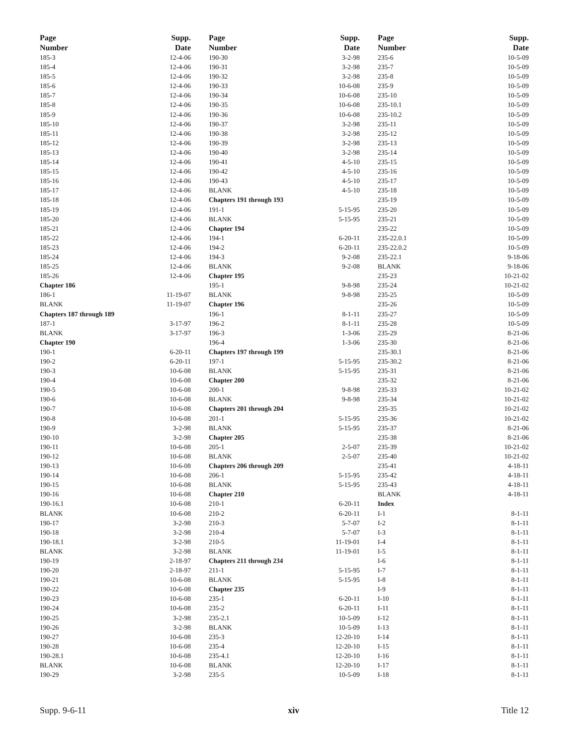| Page | Supp. |
| --- | --- |
| Number | Date |
| 185-3 | 12-4-06 |
| 185-4 | 12-4-06 |
| 185-5 | 12-4-06 |
| 185-6 | 12-4-06 |
| 185-7 | 12-4-06 |
| 185-8 | 12-4-06 |
| 185-9 | 12-4-06 |
| 185-10 | 12-4-06 |
| 185-11 | 12-4-06 |
| 185-12 | 12-4-06 |
| 185-13 | 12-4-06 |
| 185-14 | 12-4-06 |
| 185-15 | 12-4-06 |
| 185-16 | 12-4-06 |
| 185-17 | 12-4-06 |
| 185-18 | 12-4-06 |
| 185-19 | 12-4-06 |
| 185-20 | 12-4-06 |
| 185-21 | 12-4-06 |
| 185-22 | 12-4-06 |
| 185-23 | 12-4-06 |
| 185-24 | 12-4-06 |
| 185-25 | 12-4-06 |
| 185-26 | 12-4-06 |
| Chapter 186 | |
| 186-1 | 11-19-07 |
| BLANK | 11-19-07 |
| Chapters 187 through 189 | |
| 187-1 | 3-17-97 |
| BLANK | 3-17-97 |
| Chapter 190 | |
| 190-1 | 6-20-11 |
| 190-2 | 6-20-11 |
| 190-3 | 10-6-08 |
| 190-4 | 10-6-08 |
| 190-5 | 10-6-08 |
| 190-6 | 10-6-08 |
| 190-7 | 10-6-08 |
| 190-8 | 10-6-08 |
| 190-9 | 3-2-98 |
| 190-10 | 3-2-98 |
| 190-11 | 10-6-08 |
| 190-12 | 10-6-08 |
| 190-13 | 10-6-08 |
| 190-14 | 10-6-08 |
| 190-15 | 10-6-08 |
| 190-16 | 10-6-08 |
| 190-16.1 | 10-6-08 |
| BLANK | 10-6-08 |
| 190-17 | 3-2-98 |
| 190-18 | 3-2-98 |
| 190-18.1 | 3-2-98 |
| BLANK | 3-2-98 |
| 190-19 | 2-18-97 |
| 190-20 | 2-18-97 |
| 190-21 | 10-6-08 |
| 190-22 | 10-6-08 |
| 190-23 | 10-6-08 |
| 190-24 | 10-6-08 |
| 190-25 | 3-2-98 |
| 190-26 | 3-2-98 |
| 190-27 | 10-6-08 |
| 190-28 | 10-6-08 |
| 190-28.1 | 10-6-08 |
| BLANK | 10-6-08 |
| 190-29 | 3-2-98 |
| Page | Supp. |
| --- | --- |
| Number | Date |
| 190-30 | 3-2-98 |
| 190-31 | 3-2-98 |
| 190-32 | 3-2-98 |
| 190-33 | 10-6-08 |
| 190-34 | 10-6-08 |
| 190-35 | 10-6-08 |
| 190-36 | 10-6-08 |
| 190-37 | 3-2-98 |
| 190-38 | 3-2-98 |
| 190-39 | 3-2-98 |
| 190-40 | 3-2-98 |
| 190-41 | 4-5-10 |
| 190-42 | 4-5-10 |
| 190-43 | 4-5-10 |
| BLANK | 4-5-10 |
| Chapters 191 through 193 | |
| 191-1 | 5-15-95 |
| BLANK | 5-15-95 |
| Chapter 194 | |
| 194-1 | 6-20-11 |
| 194-2 | 6-20-11 |
| 194-3 | 9-2-08 |
| BLANK | 9-2-08 |
| Chapter 195 | |
| 195-1 | 9-8-98 |
| BLANK | 9-8-98 |
| Chapter 196 | |
| 196-1 | 8-1-11 |
| 196-2 | 8-1-11 |
| 196-3 | 1-3-06 |
| 196-4 | 1-3-06 |
| Chapters 197 through 199 | |
| 197-1 | 5-15-95 |
| BLANK | 5-15-95 |
| Chapter 200 | |
| 200-1 | 9-8-98 |
| BLANK | 9-8-98 |
| Chapters 201 through 204 | |
| 201-1 | 5-15-95 |
| BLANK | 5-15-95 |
| Chapter 205 | |
| 205-1 | 2-5-07 |
| BLANK | 2-5-07 |
| Chapters 206 through 209 | |
| 206-1 | 5-15-95 |
| BLANK | 5-15-95 |
| Chapter 210 | |
| 210-1 | 6-20-11 |
| 210-2 | 6-20-11 |
| 210-3 | 5-7-07 |
| 210-4 | 5-7-07 |
| 210-5 | 11-19-01 |
| BLANK | 11-19-01 |
| Chapters 211 through 234 | |
| 211-1 | 5-15-95 |
| BLANK | 5-15-95 |
| Chapter 235 | |
| 235-1 | 6-20-11 |
| 235-2 | 6-20-11 |
| 235-2.1 | 10-5-09 |
| BLANK | 10-5-09 |
| 235-3 | 12-20-10 |
| 235-4 | 12-20-10 |
| 235-4.1 | 12-20-10 |
| BLANK | 12-20-10 |
| 235-5 | 10-5-09 |
| Page | Supp. |
| --- | --- |
| Number | Date |
| 235-6 | 10-5-09 |
| 235-7 | 10-5-09 |
| 235-8 | 10-5-09 |
| 235-9 | 10-5-09 |
| 235-10 | 10-5-09 |
| 235-10.1 | 10-5-09 |
| 235-10.2 | 10-5-09 |
| 235-11 | 10-5-09 |
| 235-12 | 10-5-09 |
| 235-13 | 10-5-09 |
| 235-14 | 10-5-09 |
| 235-15 | 10-5-09 |
| 235-16 | 10-5-09 |
| 235-17 | 10-5-09 |
| 235-18 | 10-5-09 |
| 235-19 | 10-5-09 |
| 235-20 | 10-5-09 |
| 235-21 | 10-5-09 |
| 235-22 | 10-5-09 |
| 235-22.0.1 | 10-5-09 |
| 235-22.0.2 | 10-5-09 |
| 235-22.1 | 9-18-06 |
| BLANK | 9-18-06 |
| 235-23 | 10-21-02 |
| 235-24 | 10-21-02 |
| 235-25 | 10-5-09 |
| 235-26 | 10-5-09 |
| 235-27 | 10-5-09 |
| 235-28 | 10-5-09 |
| 235-29 | 8-21-06 |
| 235-30 | 8-21-06 |
| 235-30.1 | 8-21-06 |
| 235-30.2 | 8-21-06 |
| 235-31 | 8-21-06 |
| 235-32 | 8-21-06 |
| 235-33 | 10-21-02 |
| 235-34 | 10-21-02 |
| 235-35 | 10-21-02 |
| 235-36 | 10-21-02 |
| 235-37 | 8-21-06 |
| 235-38 | 8-21-06 |
| 235-39 | 10-21-02 |
| 235-40 | 10-21-02 |
| 235-41 | 4-18-11 |
| 235-42 | 4-18-11 |
| 235-43 | 4-18-11 |
| BLANK | 4-18-11 |
| Index | |
| I-1 | 8-1-11 |
| I-2 | 8-1-11 |
| I-3 | 8-1-11 |
| I-4 | 8-1-11 |
| I-5 | 8-1-11 |
| I-6 | 8-1-11 |
| I-7 | 8-1-11 |
| I-8 | 8-1-11 |
| I-9 | 8-1-11 |
| I-10 | 8-1-11 |
| I-11 | 8-1-11 |
| I-12 | 8-1-11 |
| I-13 | 8-1-11 |
| I-14 | 8-1-11 |
| I-15 | 8-1-11 |
| I-16 | 8-1-11 |
| I-17 | 8-1-11 |
| I-18 | 8-1-11 |
Supp. 9-6-11 xiv Title 12